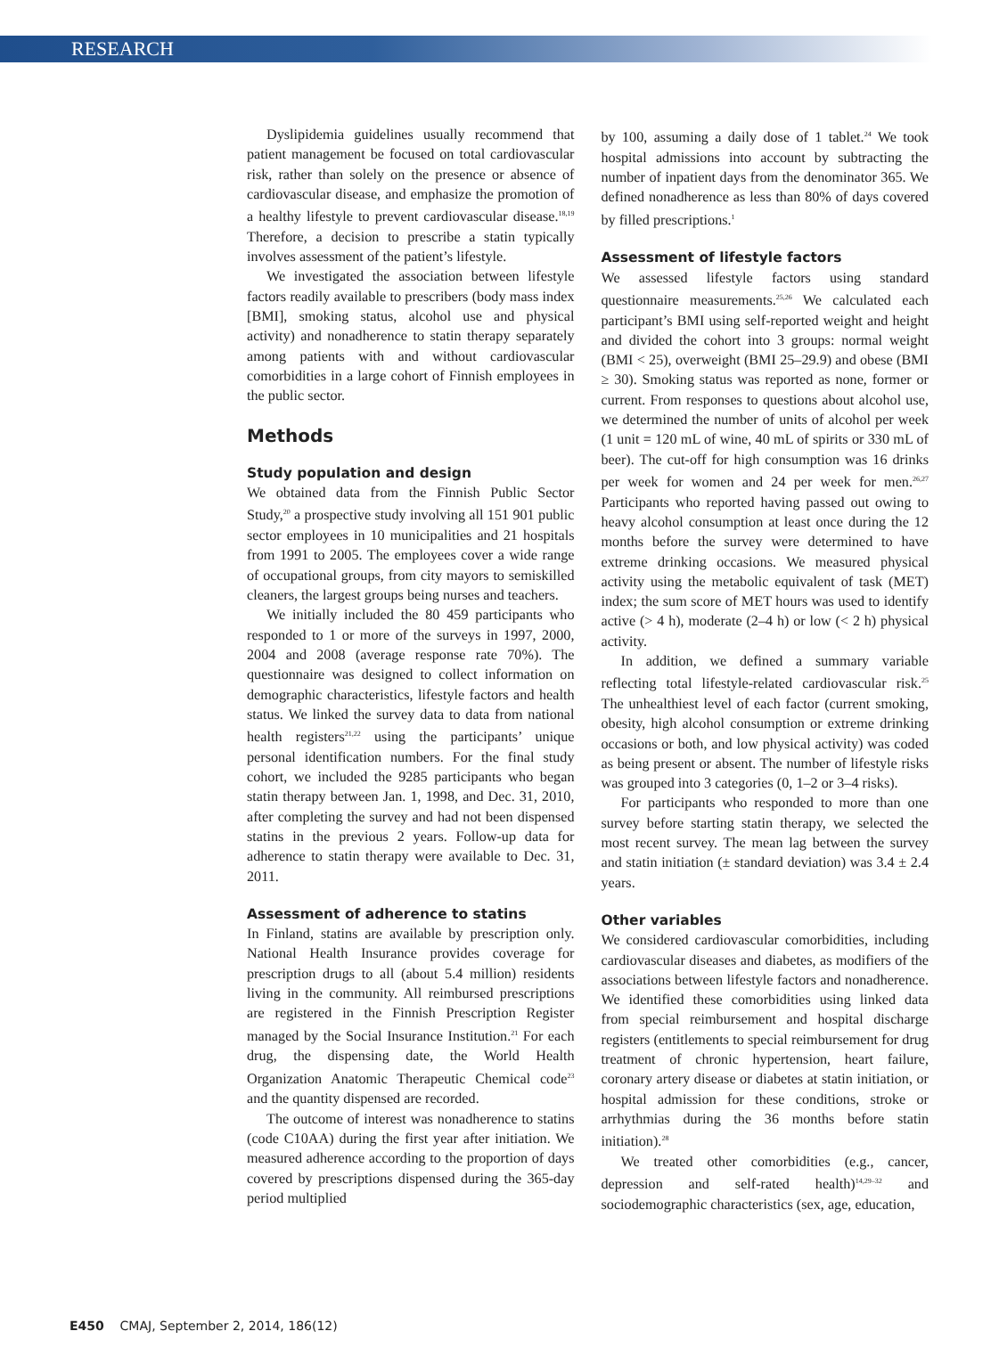RESEARCH
Dyslipidemia guidelines usually recommend that patient management be focused on total cardiovascular risk, rather than solely on the presence or absence of cardiovascular disease, and emphasize the promotion of a healthy lifestyle to prevent cardiovascular disease.<sup>18,19</sup> Therefore, a decision to prescribe a statin typically involves assessment of the patient’s lifestyle.
We investigated the association between lifestyle factors readily available to prescribers (body mass index [BMI], smoking status, alcohol use and physical activity) and nonadherence to statin therapy separately among patients with and without cardiovascular comorbidities in a large cohort of Finnish employees in the public sector.
Methods
Study population and design
We obtained data from the Finnish Public Sector Study,<sup>20</sup> a prospective study involving all 151 901 public sector employees in 10 municipalities and 21 hospitals from 1991 to 2005. The employees cover a wide range of occupational groups, from city mayors to semiskilled cleaners, the largest groups being nurses and teachers.
We initially included the 80 459 participants who responded to 1 or more of the surveys in 1997, 2000, 2004 and 2008 (average response rate 70%). The questionnaire was designed to collect information on demographic characteristics, lifestyle factors and health status. We linked the survey data to data from national health registers<sup>21,22</sup> using the participants’ unique personal identification numbers. For the final study cohort, we included the 9285 participants who began statin therapy between Jan. 1, 1998, and Dec. 31, 2010, after completing the survey and had not been dispensed statins in the previous 2 years. Follow-up data for adherence to statin therapy were available to Dec. 31, 2011.
Assessment of adherence to statins
In Finland, statins are available by prescription only. National Health Insurance provides coverage for prescription drugs to all (about 5.4 million) residents living in the community. All reimbursed prescriptions are registered in the Finnish Prescription Register managed by the Social Insurance Institution.<sup>21</sup> For each drug, the dispensing date, the World Health Organization Anatomic Therapeutic Chemical code<sup>23</sup> and the quantity dispensed are recorded.
The outcome of interest was nonadherence to statins (code C10AA) during the first year after initiation. We measured adherence according to the proportion of days covered by prescriptions dispensed during the 365-day period multiplied
by 100, assuming a daily dose of 1 tablet.<sup>24</sup> We took hospital admissions into account by subtracting the number of inpatient days from the denominator 365. We defined nonadherence as less than 80% of days covered by filled prescriptions.<sup>1</sup>
Assessment of lifestyle factors
We assessed lifestyle factors using standard questionnaire measurements.<sup>25,26</sup> We calculated each participant’s BMI using self-reported weight and height and divided the cohort into 3 groups: normal weight (BMI < 25), overweight (BMI 25–29.9) and obese (BMI ≥ 30). Smoking status was reported as none, former or current. From responses to questions about alcohol use, we determined the number of units of alcohol per week (1 unit = 120 mL of wine, 40 mL of spirits or 330 mL of beer). The cut-off for high consumption was 16 drinks per week for women and 24 per week for men.<sup>26,27</sup> Participants who reported having passed out owing to heavy alcohol consumption at least once during the 12 months before the survey were determined to have extreme drinking occasions. We measured physical activity using the metabolic equivalent of task (MET) index; the sum score of MET hours was used to identify active (> 4 h), moderate (2–4 h) or low (< 2 h) physical activity.
In addition, we defined a summary variable reflecting total lifestyle-related cardiovascular risk.<sup>25</sup> The unhealthiest level of each factor (current smoking, obesity, high alcohol consumption or extreme drinking occasions or both, and low physical activity) was coded as being present or absent. The number of lifestyle risks was grouped into 3 categories (0, 1–2 or 3–4 risks).
For participants who responded to more than one survey before starting statin therapy, we selected the most recent survey. The mean lag between the survey and statin initiation (± standard deviation) was 3.4 ± 2.4 years.
Other variables
We considered cardiovascular comorbidities, including cardiovascular diseases and diabetes, as modifiers of the associations between lifestyle factors and nonadherence. We identified these comorbidities using linked data from special reimbursement and hospital discharge registers (entitlements to special reimbursement for drug treatment of chronic hypertension, heart failure, coronary artery disease or diabetes at statin initiation, or hospital admission for these conditions, stroke or arrhythmias during the 36 months before statin initiation).<sup>28</sup>
We treated other comorbidities (e.g., cancer, depression and self-rated health)<sup>14,29–32</sup> and sociodemographic characteristics (sex, age, education,
E450 CMAJ, September 2, 2014, 186(12)